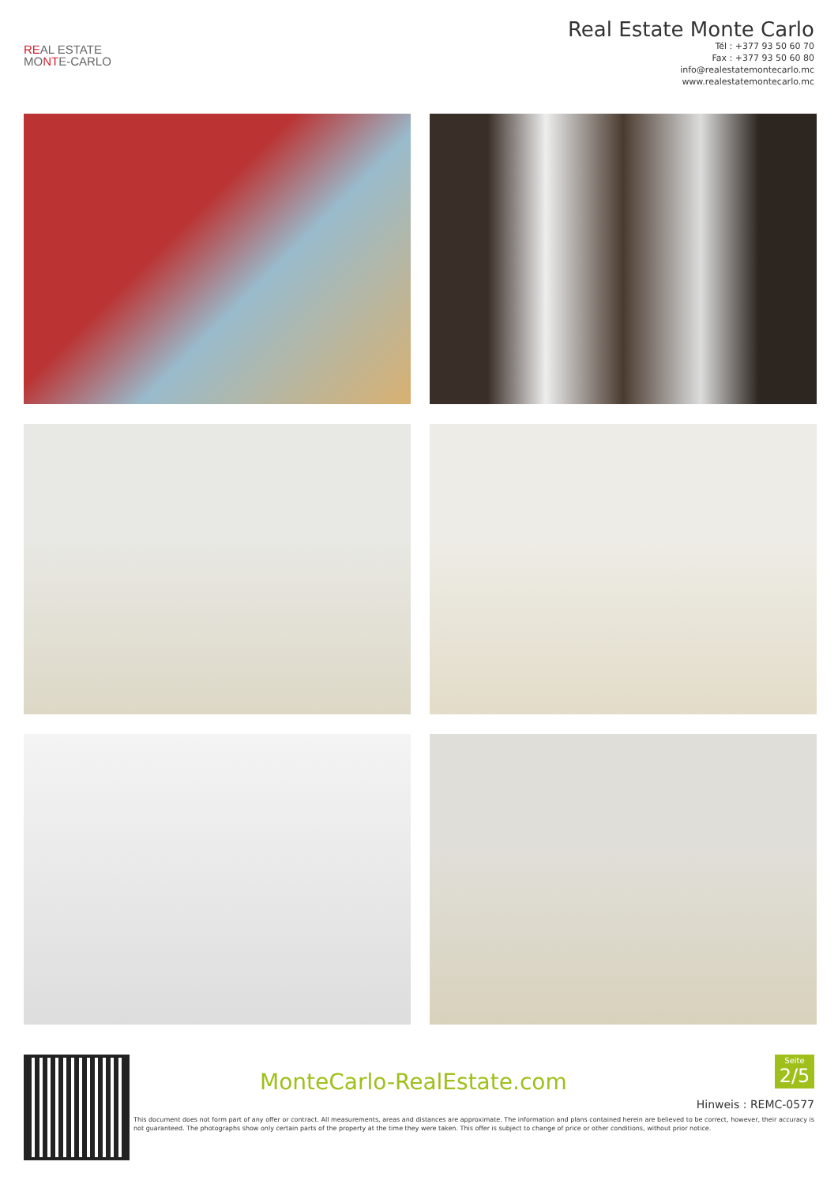REAL ESTATE
MONTE-CARLO
Real Estate Monte Carlo
Tél : +377 93 50 60 70
Fax : +377 93 50 60 80
info@realestatemontecarlo.mc
www.realestatemontecarlo.mc
MonteCarlo-RealEstate.com
Seite
2/5
Hinweis : REMC-0577
This document does not form part of any offer or contract. All measurements, areas and distances are approximate. The information and plans contained herein are believed to be correct, however, their accuracy is not guaranteed. The photographs show only certain parts of the property at the time they were taken. This offer is subject to change of price or other conditions, without prior notice.